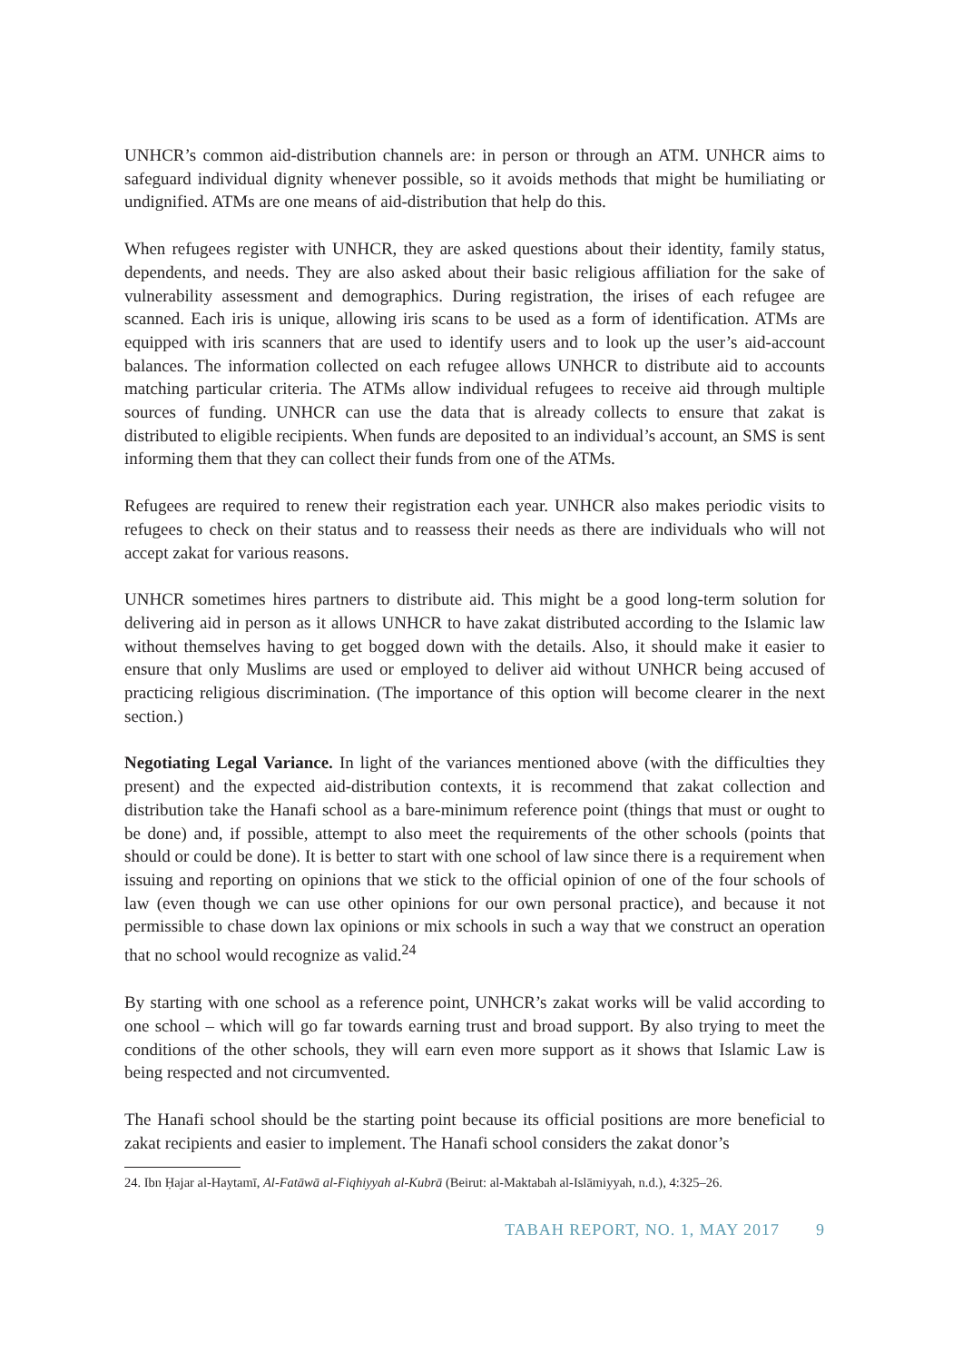UNHCR’s common aid-distribution channels are: in person or through an ATM. UNHCR aims to safeguard individual dignity whenever possible, so it avoids methods that might be humiliating or undignified. ATMs are one means of aid-distribution that help do this.
When refugees register with UNHCR, they are asked questions about their identity, family status, dependents, and needs. They are also asked about their basic religious affiliation for the sake of vulnerability assessment and demographics. During registration, the irises of each refugee are scanned. Each iris is unique, allowing iris scans to be used as a form of identification. ATMs are equipped with iris scanners that are used to identify users and to look up the user’s aid-account balances. The information collected on each refugee allows UNHCR to distribute aid to accounts matching particular criteria. The ATMs allow individual refugees to receive aid through multiple sources of funding. UNHCR can use the data that is already collects to ensure that zakat is distributed to eligible recipients. When funds are deposited to an individual’s account, an SMS is sent informing them that they can collect their funds from one of the ATMs.
Refugees are required to renew their registration each year. UNHCR also makes periodic visits to refugees to check on their status and to reassess their needs as there are individuals who will not accept zakat for various reasons.
UNHCR sometimes hires partners to distribute aid. This might be a good long-term solution for delivering aid in person as it allows UNHCR to have zakat distributed according to the Islamic law without themselves having to get bogged down with the details. Also, it should make it easier to ensure that only Muslims are used or employed to deliver aid without UNHCR being accused of practicing religious discrimination. (The importance of this option will become clearer in the next section.)
Negotiating Legal Variance. In light of the variances mentioned above (with the difficulties they present) and the expected aid-distribution contexts, it is recommend that zakat collection and distribution take the Hanafi school as a bare-minimum reference point (things that must or ought to be done) and, if possible, attempt to also meet the requirements of the other schools (points that should or could be done). It is better to start with one school of law since there is a requirement when issuing and reporting on opinions that we stick to the official opinion of one of the four schools of law (even though we can use other opinions for our own personal practice), and because it not permissible to chase down lax opinions or mix schools in such a way that we construct an operation that no school would recognize as valid.<sup>24</sup>
By starting with one school as a reference point, UNHCR’s zakat works will be valid according to one school – which will go far towards earning trust and broad support. By also trying to meet the conditions of the other schools, they will earn even more support as it shows that Islamic Law is being respected and not circumvented.
The Hanafi school should be the starting point because its official positions are more beneficial to zakat recipients and easier to implement. The Hanafi school considers the zakat donor’s
24. Ibn Ḥajar al-Haytamī, Al-Fatāwā al-Fiqhiyyah al-Kubrā (Beirut: al-Maktabah al-Islāmiyyah, n.d.), 4:325–26.
TABAH REPORT, NO. 1, MAY 2017 9